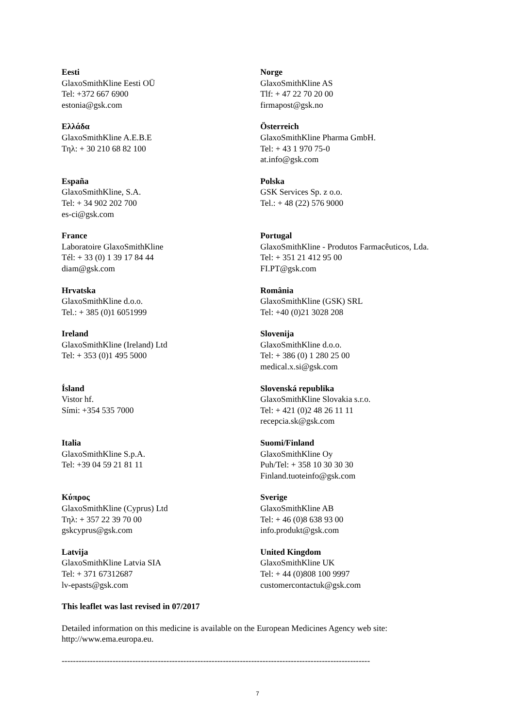| Eesti GlaxoSmithKline Eesti OÜ Tel: +372 667 6900 estonia@gsk.com | Norge GlaxoSmithKline AS Tlf: + 47 22 70 20 00 firmapost@gsk.no |
| Ελλάδα GlaxoSmithKline A.E.B.E Τηλ: + 30 210 68 82 100 | Österreich GlaxoSmithKline Pharma GmbH. Tel: + 43 1 970 75-0 at.info@gsk.com |
| España GlaxoSmithKline, S.A. Tel: + 34 902 202 700 es-ci@gsk.com | Polska GSK Services Sp. z o.o. Tel.: + 48 (22) 576 9000 |
| France Laboratoire GlaxoSmithKline Tél: + 33 (0) 1 39 17 84 44 diam@gsk.com | Portugal GlaxoSmithKline - Produtos Farmacêuticos, Lda. Tel: + 351 21 412 95 00 FI.PT@gsk.com |
| Hrvatska GlaxoSmithKline d.o.o. Tel.: + 385 (0)1 6051999 | România GlaxoSmithKline (GSK) SRL Tel: +40 (0)21 3028 208 |
| Ireland GlaxoSmithKline (Ireland) Ltd Tel: + 353 (0)1 495 5000 | Slovenija GlaxoSmithKline d.o.o. Tel: + 386 (0) 1 280 25 00 medical.x.si@gsk.com |
| Ísland Vistor hf. Sími: +354 535 7000 | Slovenská republika GlaxoSmithKline Slovakia s.r.o. Tel: + 421 (0)2 48 26 11 11 recepcia.sk@gsk.com |
| Italia GlaxoSmithKline S.p.A. Tel: +39 04 59 21 81 11 | Suomi/Finland GlaxoSmithKline Oy Puh/Tel: + 358 10 30 30 30 Finland.tuoteinfo@gsk.com |
| Κύπρος GlaxoSmithKline (Cyprus) Ltd Τηλ: + 357 22 39 70 00 gskcyprus@gsk.com | Sverige GlaxoSmithKline AB Tel: + 46 (0)8 638 93 00 info.produkt@gsk.com |
| Latvija GlaxoSmithKline Latvia SIA Tel: + 371 67312687 lv-epasts@gsk.com | United Kingdom GlaxoSmithKline UK Tel: + 44 (0)808 100 9997 customercontactuk@gsk.com |
This leaflet was last revised in 07/2017
Detailed information on this medicine is available on the European Medicines Agency web site:
http://www.ema.europa.eu.
-------------------------------------------------------------------------------------------------------------
7